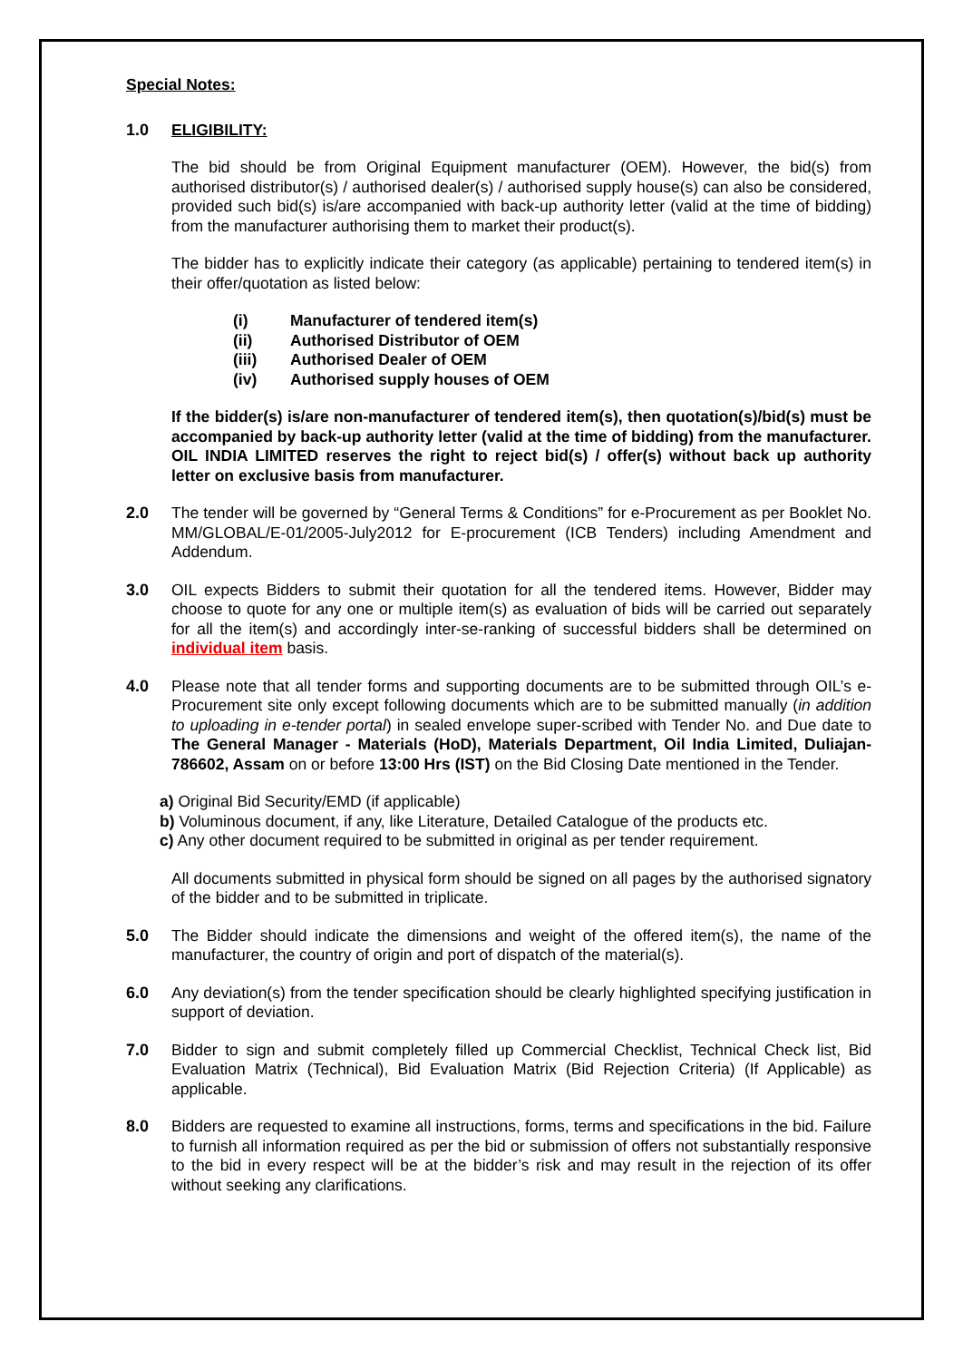Special Notes:
1.0 ELIGIBILITY:
The bid should be from Original Equipment manufacturer (OEM). However, the bid(s) from authorised distributor(s) / authorised dealer(s) / authorised supply house(s) can also be considered, provided such bid(s) is/are accompanied with back-up authority letter (valid at the time of bidding) from the manufacturer authorising them to market their product(s).
The bidder has to explicitly indicate their category (as applicable) pertaining to tendered item(s) in their offer/quotation as listed below:
(i) Manufacturer of tendered item(s)
(ii) Authorised Distributor of OEM
(iii) Authorised Dealer of OEM
(iv) Authorised supply houses of OEM
If the bidder(s) is/are non-manufacturer of tendered item(s), then quotation(s)/bid(s) must be accompanied by back-up authority letter (valid at the time of bidding) from the manufacturer. OIL INDIA LIMITED reserves the right to reject bid(s) / offer(s) without back up authority letter on exclusive basis from manufacturer.
2.0 The tender will be governed by “General Terms & Conditions” for e-Procurement as per Booklet No. MM/GLOBAL/E-01/2005-July2012 for E-procurement (ICB Tenders) including Amendment and Addendum.
3.0 OIL expects Bidders to submit their quotation for all the tendered items. However, Bidder may choose to quote for any one or multiple item(s) as evaluation of bids will be carried out separately for all the item(s) and accordingly inter-se-ranking of successful bidders shall be determined on individual item basis.
4.0 Please note that all tender forms and supporting documents are to be submitted through OIL’s e-Procurement site only except following documents which are to be submitted manually (in addition to uploading in e-tender portal) in sealed envelope super-scribed with Tender No. and Due date to The General Manager - Materials (HoD), Materials Department, Oil India Limited, Duliajan- 786602, Assam on or before 13:00 Hrs (IST) on the Bid Closing Date mentioned in the Tender.
a) Original Bid Security/EMD (if applicable)
b) Voluminous document, if any, like Literature, Detailed Catalogue of the products etc.
c) Any other document required to be submitted in original as per tender requirement.
All documents submitted in physical form should be signed on all pages by the authorised signatory of the bidder and to be submitted in triplicate.
5.0 The Bidder should indicate the dimensions and weight of the offered item(s), the name of the manufacturer, the country of origin and port of dispatch of the material(s).
6.0 Any deviation(s) from the tender specification should be clearly highlighted specifying justification in support of deviation.
7.0 Bidder to sign and submit completely filled up Commercial Checklist, Technical Check list, Bid Evaluation Matrix (Technical), Bid Evaluation Matrix (Bid Rejection Criteria) (If Applicable) as applicable.
8.0 Bidders are requested to examine all instructions, forms, terms and specifications in the bid. Failure to furnish all information required as per the bid or submission of offers not substantially responsive to the bid in every respect will be at the bidder’s risk and may result in the rejection of its offer without seeking any clarifications.